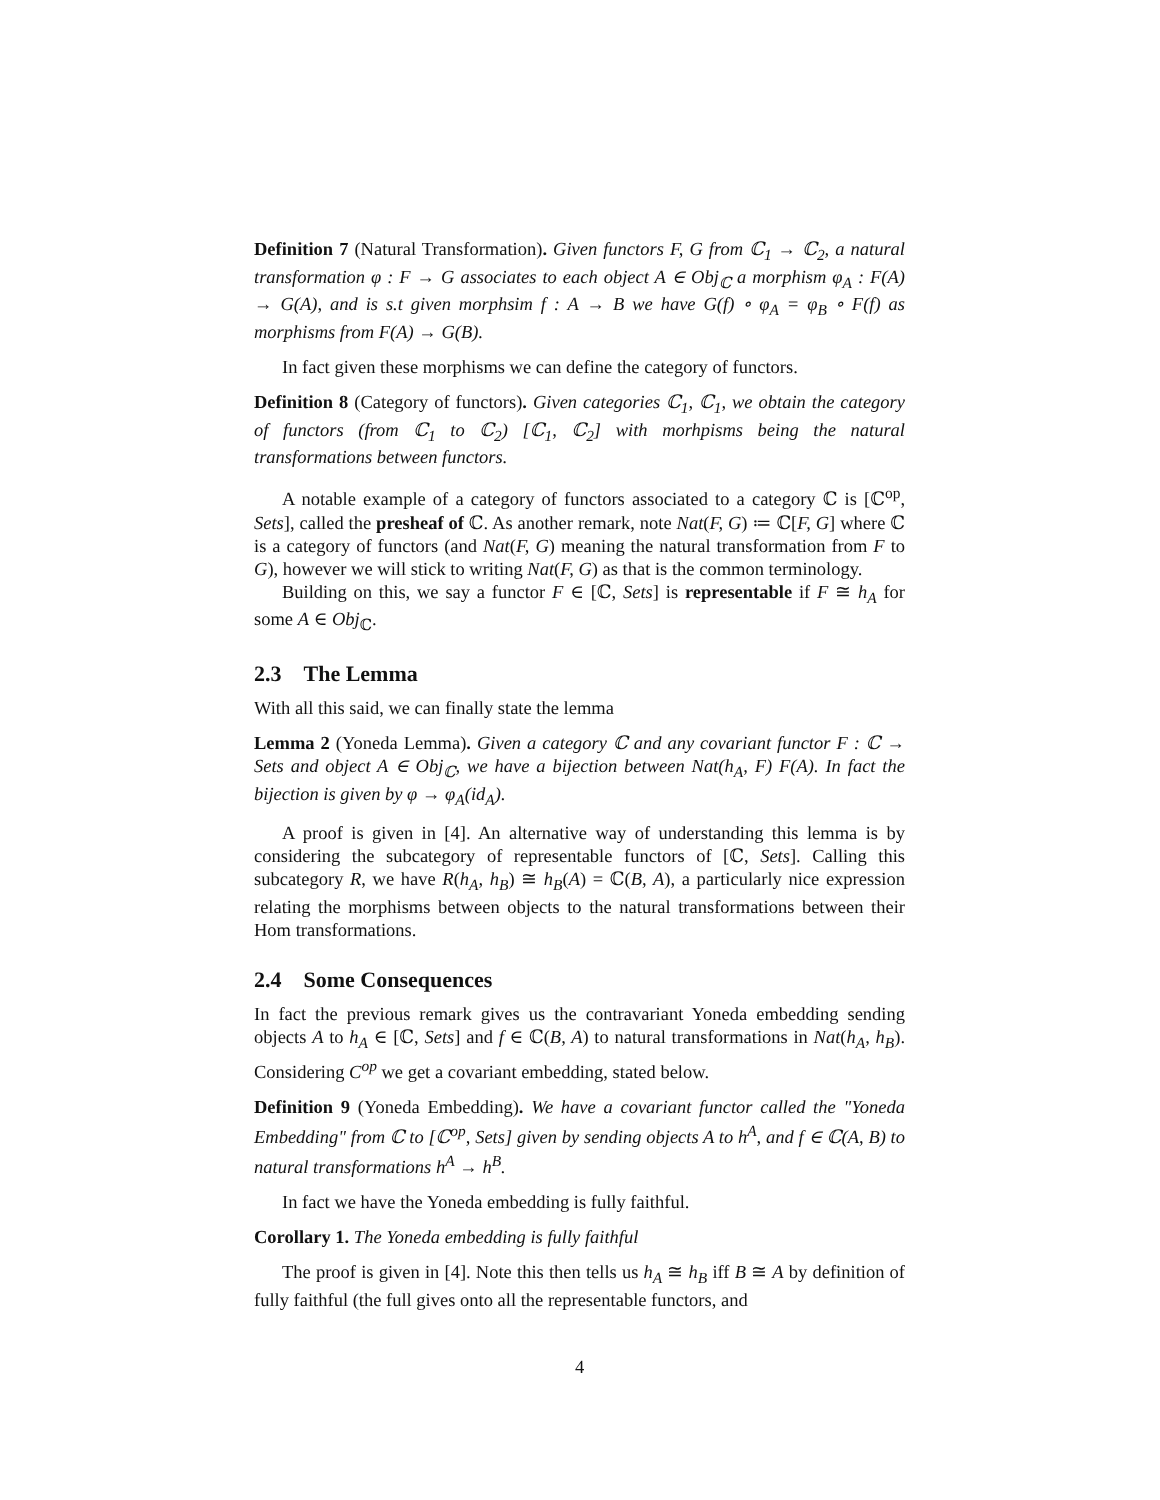Definition 7 (Natural Transformation). Given functors F, G from ℂ<sub>1</sub> → ℂ<sub>2</sub>, a natural transformation φ : F → G associates to each object A ∈ Obj<sub>ℂ</sub> a morphism φ<sub>A</sub> : F(A) → G(A), and is s.t given morphsim f : A → B we have G(f) ∘ φ<sub>A</sub> = φ<sub>B</sub> ∘ F(f) as morphisms from F(A) → G(B).
In fact given these morphisms we can define the category of functors.
Definition 8 (Category of functors). Given categories ℂ<sub>1</sub>, ℂ<sub>1</sub>, we obtain the category of functors (from ℂ<sub>1</sub> to ℂ<sub>2</sub>) [ℂ<sub>1</sub>, ℂ<sub>2</sub>] with morhpisms being the natural transformations between functors.
A notable example of a category of functors associated to a category ℂ is [ℂ<sup>op</sup>, Sets], called the presheaf of ℂ. As another remark, note Nat(F, G) ≔ ℂ[F, G] where ℂ is a category of functors (and Nat(F, G) meaning the natural transformation from F to G), however we will stick to writing Nat(F, G) as that is the common terminology.
Building on this, we say a functor F ∈ [ℂ, Sets] is representable if F ≅ h<sub>A</sub> for some A ∈ Obj<sub>ℂ</sub>.
2.3 The Lemma
With all this said, we can finally state the lemma
Lemma 2 (Yoneda Lemma). Given a category ℂ and any covariant functor F : ℂ → Sets and object A ∈ Obj<sub>ℂ</sub>, we have a bijection between Nat(h<sub>A</sub>, F) F(A). In fact the bijection is given by φ → φ<sub>A</sub>(id<sub>A</sub>).
A proof is given in [4]. An alternative way of understanding this lemma is by considering the subcategory of representable functors of [ℂ, Sets]. Calling this subcategory R, we have R(h<sub>A</sub>, h<sub>B</sub>) ≅ h<sub>B</sub>(A) = ℂ(B, A), a particularly nice expression relating the morphisms between objects to the natural transformations between their Hom transformations.
2.4 Some Consequences
In fact the previous remark gives us the contravariant Yoneda embedding sending objects A to h<sub>A</sub> ∈ [ℂ, Sets] and f ∈ ℂ(B, A) to natural transformations in Nat(h<sub>A</sub>, h<sub>B</sub>). Considering C<sup>op</sup> we get a covariant embedding, stated below.
Definition 9 (Yoneda Embedding). We have a covariant functor called the "Yoneda Embedding" from ℂ to [ℂ<sup>op</sup>, Sets] given by sending objects A to h<sup>A</sup>, and f ∈ ℂ(A, B) to natural transformations h<sup>A</sup> → h<sup>B</sup>.
In fact we have the Yoneda embedding is fully faithful.
Corollary 1. The Yoneda embedding is fully faithful
The proof is given in [4]. Note this then tells us h<sub>A</sub> ≅ h<sub>B</sub> iff B ≅ A by definition of fully faithful (the full gives onto all the representable functors, and
4